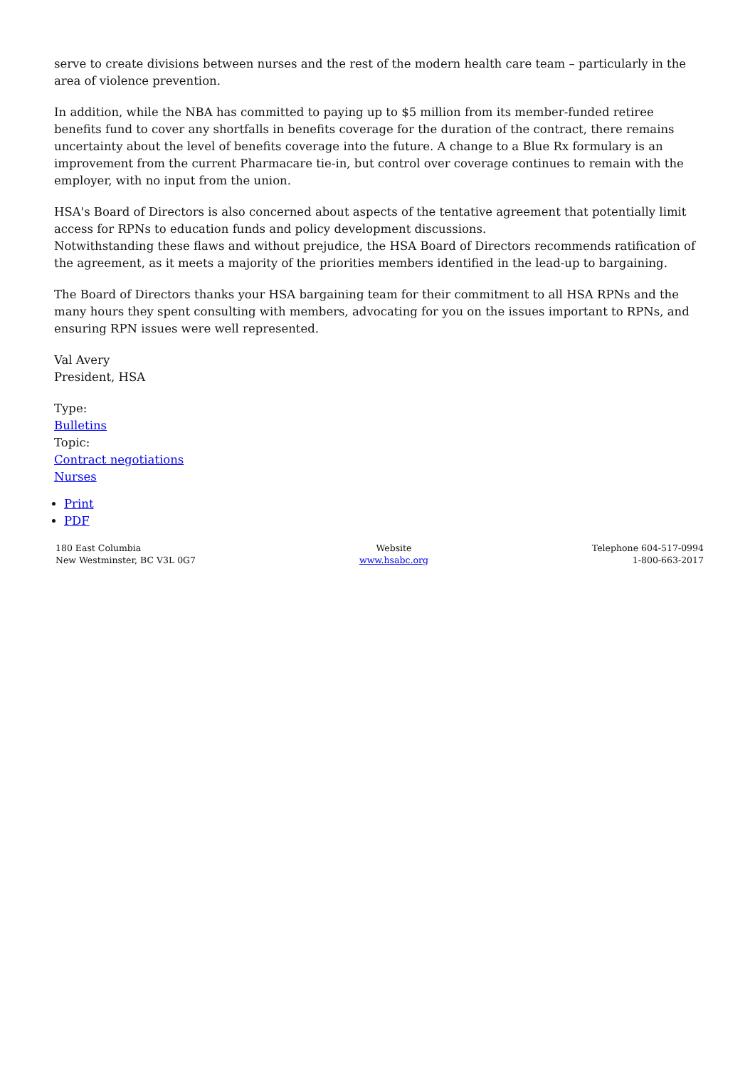serve to create divisions between nurses and the rest of the modern health care team – particularly in the area of violence prevention.
In addition, while the NBA has committed to paying up to $5 million from its member-funded retiree benefits fund to cover any shortfalls in benefits coverage for the duration of the contract, there remains uncertainty about the level of benefits coverage into the future. A change to a Blue Rx formulary is an improvement from the current Pharmacare tie-in, but control over coverage continues to remain with the employer, with no input from the union.
HSA's Board of Directors is also concerned about aspects of the tentative agreement that potentially limit access for RPNs to education funds and policy development discussions.
Notwithstanding these flaws and without prejudice, the HSA Board of Directors recommends ratification of the agreement, as it meets a majority of the priorities members identified in the lead-up to bargaining.
The Board of Directors thanks your HSA bargaining team for their commitment to all HSA RPNs and the many hours they spent consulting with members, advocating for you on the issues important to RPNs, and ensuring RPN issues were well represented.
Val Avery
President, HSA
Type:
Bulletins
Topic:
Contract negotiations
Nurses
Print
PDF
180 East Columbia
New Westminster, BC V3L 0G7
Website
www.hsabc.org
Telephone 604-517-0994
1-800-663-2017